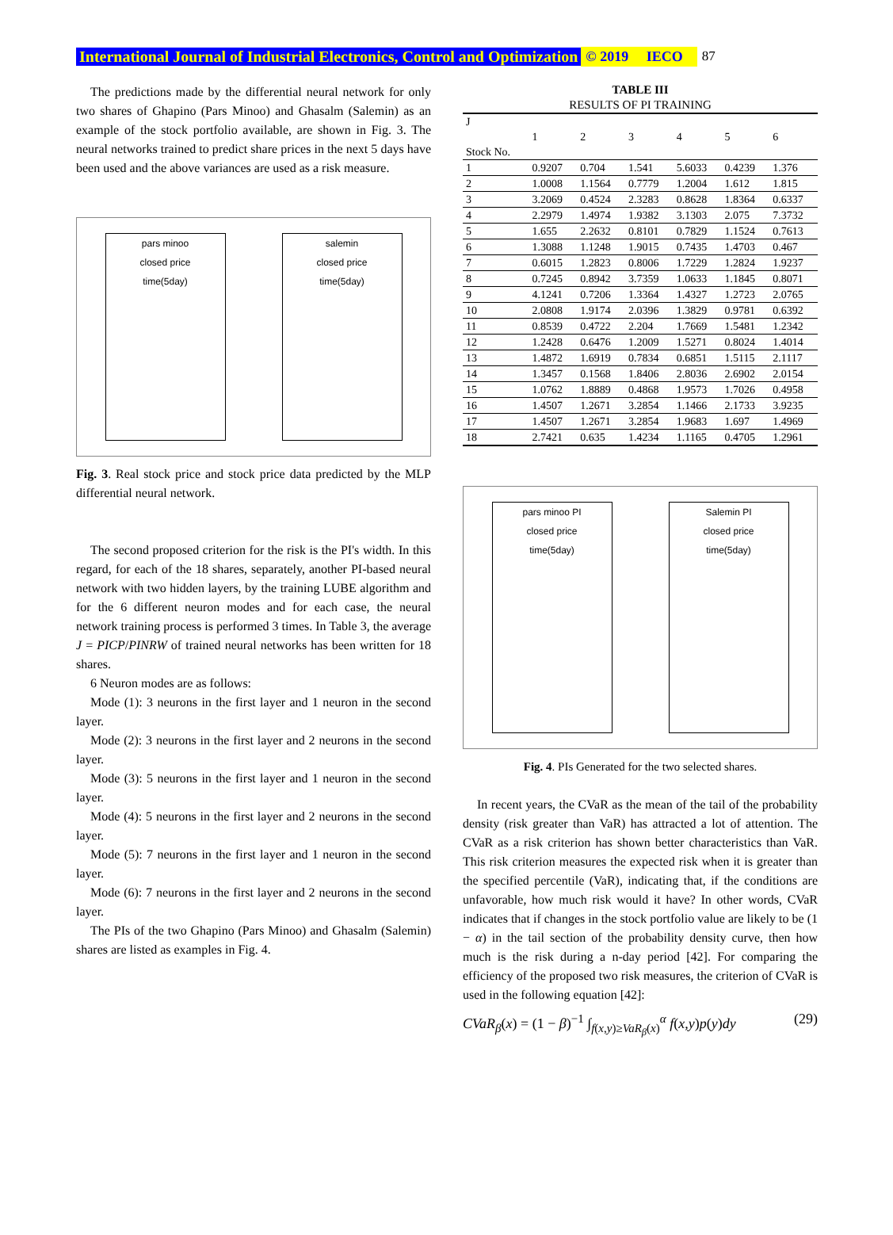International Journal of Industrial Electronics, Control and Optimization © 2019 IECO 87
The predictions made by the differential neural network for only two shares of Ghapino (Pars Minoo) and Ghasalm (Salemin) as an example of the stock portfolio available, are shown in Fig. 3. The neural networks trained to predict share prices in the next 5 days have been used and the above variances are used as a risk measure.
pars minoo
closed price
time(5day)
salemin
closed price
time(5day)
Fig. 3. Real stock price and stock price data predicted by the MLP differential neural network.
The second proposed criterion for the risk is the PI's width. In this regard, for each of the 18 shares, separately, another PI-based neural network with two hidden layers, by the training LUBE algorithm and for the 6 different neuron modes and for each case, the neural network training process is performed 3 times. In Table 3, the average J = PICP/PINRW of trained neural networks has been written for 18 shares.
6 Neuron modes are as follows:
Mode (1): 3 neurons in the first layer and 1 neuron in the second layer.
Mode (2): 3 neurons in the first layer and 2 neurons in the second layer.
Mode (3): 5 neurons in the first layer and 1 neuron in the second layer.
Mode (4): 5 neurons in the first layer and 2 neurons in the second layer.
Mode (5): 7 neurons in the first layer and 1 neuron in the second layer.
Mode (6): 7 neurons in the first layer and 2 neurons in the second layer.
The PIs of the two Ghapino (Pars Minoo) and Ghasalm (Salemin) shares are listed as examples in Fig. 4.
TABLE III
RESULTS OF PI TRAINING
| J Stock No. | 1 | 2 | 3 | 4 | 5 | 6 |
| --- | --- | --- | --- | --- | --- | --- |
| 1 | 0.9207 | 0.704 | 1.541 | 5.6033 | 0.4239 | 1.376 |
| 2 | 1.0008 | 1.1564 | 0.7779 | 1.2004 | 1.612 | 1.815 |
| 3 | 3.2069 | 0.4524 | 2.3283 | 0.8628 | 1.8364 | 0.6337 |
| 4 | 2.2979 | 1.4974 | 1.9382 | 3.1303 | 2.075 | 7.3732 |
| 5 | 1.655 | 2.2632 | 0.8101 | 0.7829 | 1.1524 | 0.7613 |
| 6 | 1.3088 | 1.1248 | 1.9015 | 0.7435 | 1.4703 | 0.467 |
| 7 | 0.6015 | 1.2823 | 0.8006 | 1.7229 | 1.2824 | 1.9237 |
| 8 | 0.7245 | 0.8942 | 3.7359 | 1.0633 | 1.1845 | 0.8071 |
| 9 | 4.1241 | 0.7206 | 1.3364 | 1.4327 | 1.2723 | 2.0765 |
| 10 | 2.0808 | 1.9174 | 2.0396 | 1.3829 | 0.9781 | 0.6392 |
| 11 | 0.8539 | 0.4722 | 2.204 | 1.7669 | 1.5481 | 1.2342 |
| 12 | 1.2428 | 0.6476 | 1.2009 | 1.5271 | 0.8024 | 1.4014 |
| 13 | 1.4872 | 1.6919 | 0.7834 | 0.6851 | 1.5115 | 2.1117 |
| 14 | 1.3457 | 0.1568 | 1.8406 | 2.8036 | 2.6902 | 2.0154 |
| 15 | 1.0762 | 1.8889 | 0.4868 | 1.9573 | 1.7026 | 0.4958 |
| 16 | 1.4507 | 1.2671 | 3.2854 | 1.1466 | 2.1733 | 3.9235 |
| 17 | 1.4507 | 1.2671 | 3.2854 | 1.9683 | 1.697 | 1.4969 |
| 18 | 2.7421 | 0.635 | 1.4234 | 1.1165 | 0.4705 | 1.2961 |
pars minoo PI
closed price
time(5day)
Salemin PI
closed price
time(5day)
Fig. 4. PIs Generated for the two selected shares.
In recent years, the CVaR as the mean of the tail of the probability density (risk greater than VaR) has attracted a lot of attention. The CVaR as a risk criterion has shown better characteristics than VaR. This risk criterion measures the expected risk when it is greater than the specified percentile (VaR), indicating that, if the conditions are unfavorable, how much risk would it have? In other words, CVaR indicates that if changes in the stock portfolio value are likely to be (1 − α) in the tail section of the probability density curve, then how much is the risk during a n-day period [42]. For comparing the efficiency of the proposed two risk measures, the criterion of CVaR is used in the following equation [42]:
CVaR<sub>β</sub>(x) = (1 − β)<sup>−1</sup> ∫<sub>f(x,y)≥VaR<sub>β</sub>(x)</sub><sup>α</sup> f(x,y)p(y)dy (29)